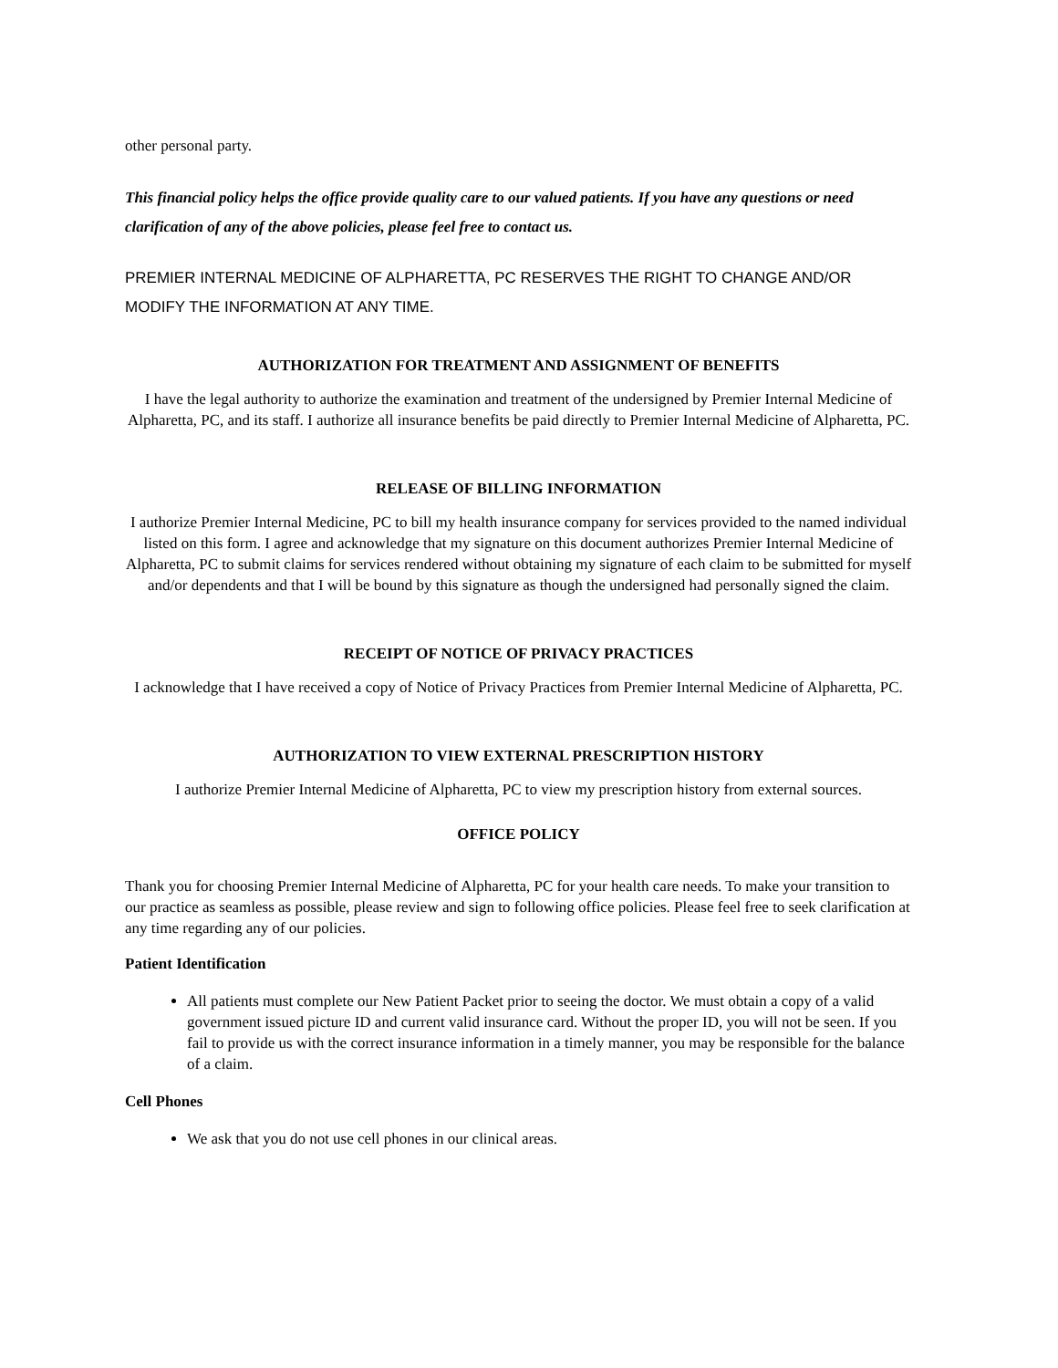other personal party.
This financial policy helps the office provide quality care to our valued patients. If you have any questions or need clarification of any of the above policies, please feel free to contact us.
PREMIER INTERNAL MEDICINE OF ALPHARETTA, PC RESERVES THE RIGHT TO CHANGE AND/OR MODIFY THE INFORMATION AT ANY TIME.
AUTHORIZATION FOR TREATMENT AND ASSIGNMENT OF BENEFITS
I have the legal authority to authorize the examination and treatment of the undersigned by Premier Internal Medicine of Alpharetta, PC, and its staff. I authorize all insurance benefits be paid directly to Premier Internal Medicine of Alpharetta, PC.
RELEASE OF BILLING INFORMATION
I authorize Premier Internal Medicine, PC to bill my health insurance company for services provided to the named individual listed on this form. I agree and acknowledge that my signature on this document authorizes Premier Internal Medicine of Alpharetta, PC to submit claims for services rendered without obtaining my signature of each claim to be submitted for myself and/or dependents and that I will be bound by this signature as though the undersigned had personally signed the claim.
RECEIPT OF NOTICE OF PRIVACY PRACTICES
I acknowledge that I have received a copy of Notice of Privacy Practices from Premier Internal Medicine of Alpharetta, PC.
AUTHORIZATION TO VIEW EXTERNAL PRESCRIPTION HISTORY
I authorize Premier Internal Medicine of Alpharetta, PC to view my prescription history from external sources.
OFFICE POLICY
Thank you for choosing Premier Internal Medicine of Alpharetta, PC for your health care needs. To make your transition to our practice as seamless as possible, please review and sign to following office policies. Please feel free to seek clarification at any time regarding any of our policies.
Patient Identification
All patients must complete our New Patient Packet prior to seeing the doctor. We must obtain a copy of a valid government issued picture ID and current valid insurance card. Without the proper ID, you will not be seen. If you fail to provide us with the correct insurance information in a timely manner, you may be responsible for the balance of a claim.
Cell Phones
We ask that you do not use cell phones in our clinical areas.